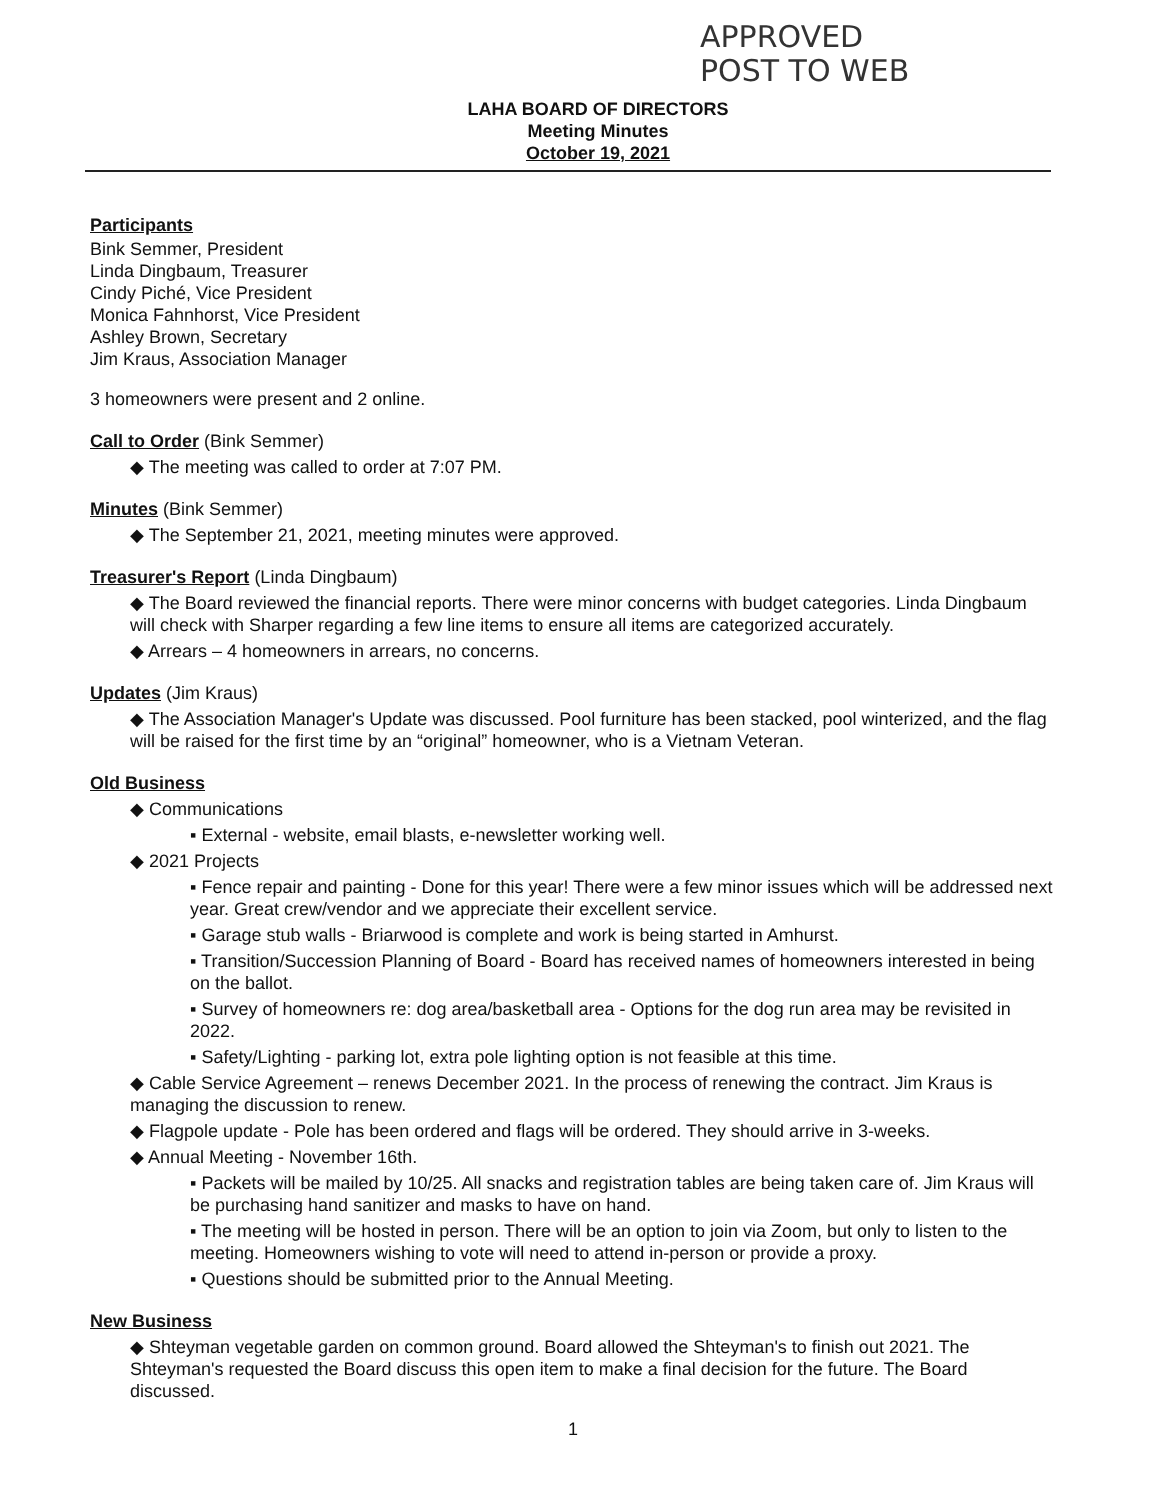APPROVED
POST TO WEB
LAHA BOARD OF DIRECTORS
Meeting Minutes
October 19, 2021
Participants
Bink Semmer, President
Linda Dingbaum, Treasurer
Cindy Piché, Vice President
Monica Fahnhorst, Vice President
Ashley Brown, Secretary
Jim Kraus, Association Manager
3 homeowners were present and 2 online.
Call to Order (Bink Semmer)
◆ The meeting was called to order at 7:07 PM.
Minutes (Bink Semmer)
◆ The September 21, 2021, meeting minutes were approved.
Treasurer's Report (Linda Dingbaum)
◆ The Board reviewed the financial reports. There were minor concerns with budget categories. Linda Dingbaum will check with Sharper regarding a few line items to ensure all items are categorized accurately.
◆ Arrears – 4 homeowners in arrears, no concerns.
Updates (Jim Kraus)
◆ The Association Manager's Update was discussed. Pool furniture has been stacked, pool winterized, and the flag will be raised for the first time by an “original” homeowner, who is a Vietnam Veteran.
Old Business
◆ Communications
▪ External - website, email blasts, e-newsletter working well.
◆ 2021 Projects
▪ Fence repair and painting - Done for this year! There were a few minor issues which will be addressed next year. Great crew/vendor and we appreciate their excellent service.
▪ Garage stub walls - Briarwood is complete and work is being started in Amhurst.
▪ Transition/Succession Planning of Board - Board has received names of homeowners interested in being on the ballot.
▪ Survey of homeowners re: dog area/basketball area - Options for the dog run area may be revisited in 2022.
▪ Safety/Lighting - parking lot, extra pole lighting option is not feasible at this time.
◆ Cable Service Agreement – renews December 2021. In the process of renewing the contract. Jim Kraus is managing the discussion to renew.
◆ Flagpole update - Pole has been ordered and flags will be ordered. They should arrive in 3-weeks.
◆ Annual Meeting - November 16th.
▪ Packets will be mailed by 10/25. All snacks and registration tables are being taken care of. Jim Kraus will be purchasing hand sanitizer and masks to have on hand.
▪ The meeting will be hosted in person. There will be an option to join via Zoom, but only to listen to the meeting. Homeowners wishing to vote will need to attend in-person or provide a proxy.
▪ Questions should be submitted prior to the Annual Meeting.
New Business
◆ Shteyman vegetable garden on common ground. Board allowed the Shteyman's to finish out 2021. The Shteyman's requested the Board discuss this open item to make a final decision for the future. The Board discussed.
1